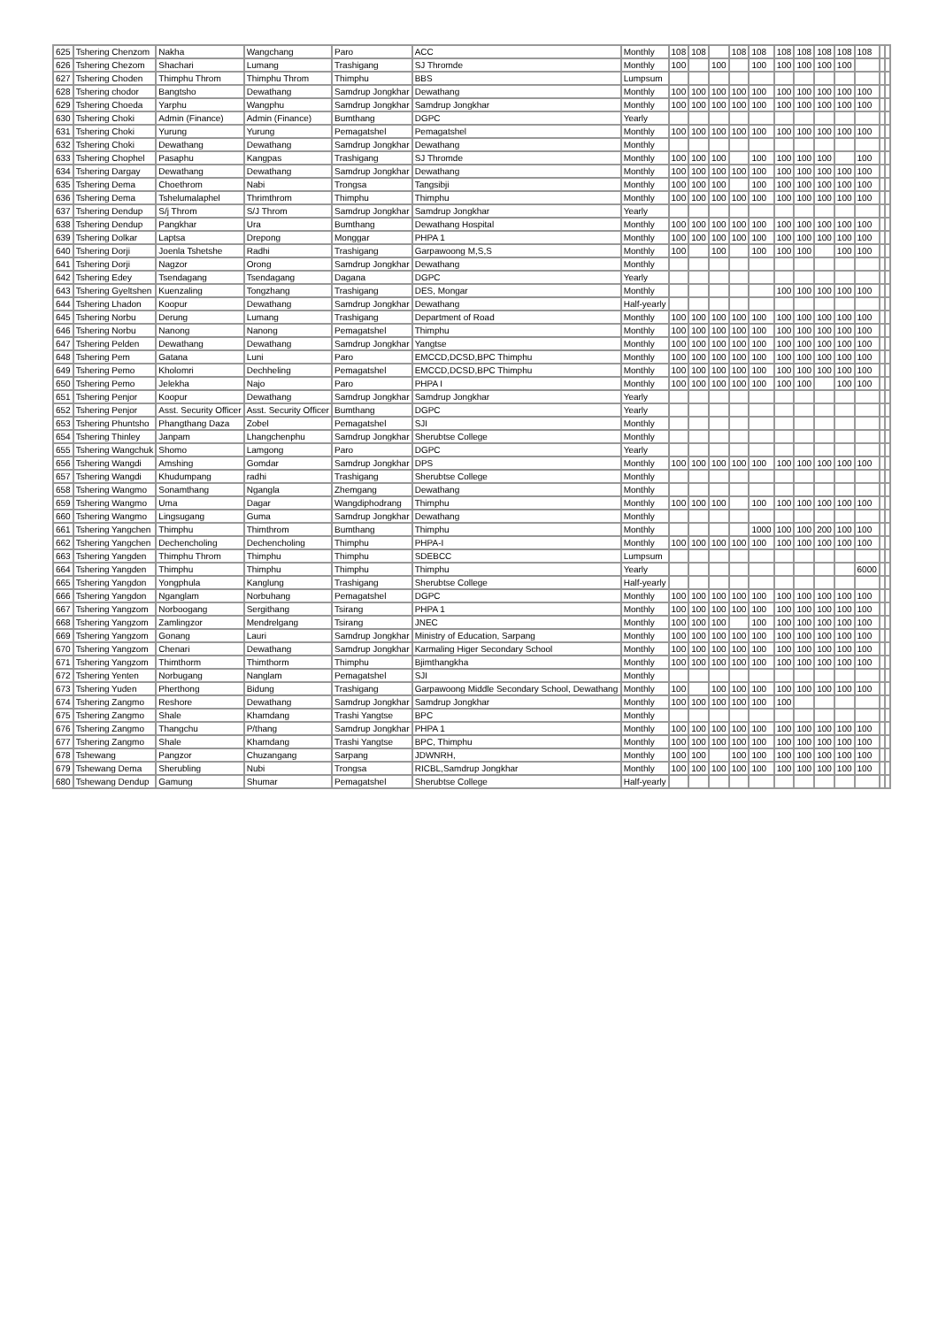| 625 | Tshering Chenzom | Nakha | Wangchang | Paro | ACC | Monthly | 108 | 108 | | 108 | 108 | 108 | 108 | 108 | 108 | 108 | | |
| 626 | Tshering Chezom | Shachari | Lumang | Trashigang | SJ Thromde | Monthly | 100 | | 100 | | 100 | 100 | 100 | 100 | 100 | | | |
| 627 | Tshering Choden | Thimphu Throm | Thimphu Throm | Thimphu | BBS | Lumpsum | | | | | | | | | | | | |
| 628 | Tshering chodor | Bangtsho | Dewathang | Samdrup Jongkhar | Dewathang | Monthly | 100 | 100 | 100 | 100 | 100 | 100 | 100 | 100 | 100 | 100 | | |
| 629 | Tshering Choeda | Yarphu | Wangphu | Samdrup Jongkhar | Samdrup Jongkhar | Monthly | 100 | 100 | 100 | 100 | 100 | 100 | 100 | 100 | 100 | 100 | | |
| 630 | Tshering Choki | Admin (Finance) | Admin (Finance) | Bumthang | DGPC | Yearly | | | | | | | | | | | | |
| 631 | Tshering Choki | Yurung | Yurung | Pemagatshel | Pemagatshel | Monthly | 100 | 100 | 100 | 100 | 100 | 100 | 100 | 100 | 100 | 100 | | |
| 632 | Tshering Choki | Dewathang | Dewathang | Samdrup Jongkhar | Dewathang | Monthly | | | | | | | | | | | | |
| 633 | Tshering Chophel | Pasaphu | Kangpas | Trashigang | SJ Thromde | Monthly | 100 | 100 | 100 | | 100 | 100 | 100 | 100 | | 100 | | |
| 634 | Tshering Dargay | Dewathang | Dewathang | Samdrup Jongkhar | Dewathang | Monthly | 100 | 100 | 100 | 100 | 100 | 100 | 100 | 100 | 100 | 100 | | |
| 635 | Tshering Dema | Choethrom | Nabi | Trongsa | Tangsibji | Monthly | 100 | 100 | 100 | | 100 | 100 | 100 | 100 | 100 | 100 | | |
| 636 | Tshering Dema | Tshelumalaphel | Thrimthrom | Thimphu | Thimphu | Monthly | 100 | 100 | 100 | 100 | 100 | 100 | 100 | 100 | 100 | 100 | | |
| 637 | Tshering Dendup | S/j Throm | S/J Throm | Samdrup Jongkhar | Samdrup Jongkhar | Yearly | | | | | | | | | | | | |
| 638 | Tshering Dendup | Pangkhar | Ura | Bumthang | Dewathang Hospital | Monthly | 100 | 100 | 100 | 100 | 100 | 100 | 100 | 100 | 100 | 100 | | |
| 639 | Tshering Dolkar | Laptsa | Drepong | Monggar | PHPA 1 | Monthly | 100 | 100 | 100 | 100 | 100 | 100 | 100 | 100 | 100 | 100 | | |
| 640 | Tshering Dorji | Joenla Tshetshe | Radhi | Trashigang | Garpawoong M,S,S | Monthly | 100 | | 100 | | 100 | 100 | 100 | | 100 | 100 | | |
| 641 | Tshering Dorji | Nagzor | Orong | Samdrup Jongkhar | Dewathang | Monthly | | | | | | | | | | | | |
| 642 | Tshering Edey | Tsendagang | Tsendagang | Dagana | DGPC | Yearly | | | | | | | | | | | | |
| 643 | Tshering Gyeltshen | Kuenzaling | Tongzhang | Trashigang | DES, Mongar | Monthly | | | | | | 100 | 100 | 100 | 100 | 100 | | |
| 644 | Tshering Lhadon | Koopur | Dewathang | Samdrup Jongkhar | Dewathang | Half-yearly | | | | | | | | | | | | |
| 645 | Tshering Norbu | Derung | Lumang | Trashigang | Department of Road | Monthly | 100 | 100 | 100 | 100 | 100 | 100 | 100 | 100 | 100 | 100 | | |
| 646 | Tshering Norbu | Nanong | Nanong | Pemagatshel | Thimphu | Monthly | 100 | 100 | 100 | 100 | 100 | 100 | 100 | 100 | 100 | 100 | | |
| 647 | Tshering Pelden | Dewathang | Dewathang | Samdrup Jongkhar | Yangtse | Monthly | 100 | 100 | 100 | 100 | 100 | 100 | 100 | 100 | 100 | 100 | | |
| 648 | Tshering Pem | Gatana | Luni | Paro | EMCCD,DCSD,BPC Thimphu | Monthly | 100 | 100 | 100 | 100 | 100 | 100 | 100 | 100 | 100 | 100 | | |
| 649 | Tshering Pemo | Kholomri | Dechheling | Pemagatshel | EMCCD,DCSD,BPC Thimphu | Monthly | 100 | 100 | 100 | 100 | 100 | 100 | 100 | 100 | 100 | 100 | | |
| 650 | Tshering Pemo | Jelekha | Najo | Paro | PHPA I | Monthly | 100 | 100 | 100 | 100 | 100 | 100 | 100 | | 100 | 100 | | |
| 651 | Tshering Penjor | Koopur | Dewathang | Samdrup Jongkhar | Samdrup Jongkhar | Yearly | | | | | | | | | | | | |
| 652 | Tshering Penjor | Asst. Security Officer | Asst. Security Officer | Bumthang | DGPC | Yearly | | | | | | | | | | | | |
| 653 | Tshering Phuntsho | Phangthang Daza | Zobel | Pemagatshel | SJI | Monthly | | | | | | | | | | | | |
| 654 | Tshering Thinley | Janpam | Lhangchenphu | Samdrup Jongkhar | Sherubtse College | Monthly | | | | | | | | | | | | |
| 655 | Tshering Wangchuk | Shomo | Lamgong | Paro | DGPC | Yearly | | | | | | | | | | | | |
| 656 | Tshering Wangdi | Amshing | Gomdar | Samdrup Jongkhar | DPS | Monthly | 100 | 100 | 100 | 100 | 100 | 100 | 100 | 100 | 100 | 100 | | |
| 657 | Tshering Wangdi | Khudumpang | radhi | Trashigang | Sherubtse College | Monthly | | | | | | | | | | | | |
| 658 | Tshering Wangmo | Sonamthang | Ngangla | Zhemgang | Dewathang | Monthly | | | | | | | | | | | | |
| 659 | Tshering Wangmo | Uma | Dagar | Wangdiphodrang | Thimphu | Monthly | 100 | 100 | 100 | | 100 | 100 | 100 | 100 | 100 | 100 | | |
| 660 | Tshering Wangmo | Lingsugang | Guma | Samdrup Jongkhar | Dewathang | Monthly | | | | | | | | | | | | |
| 661 | Tshering Yangchen | Thimphu | Thimthrom | Bumthang | Thimphu | Monthly | | | | | 1000 | 100 | 100 | 200 | 100 | 100 | | |
| 662 | Tshering Yangchen | Dechencholing | Dechencholing | Thimphu | PHPA-I | Monthly | 100 | 100 | 100 | 100 | 100 | 100 | 100 | 100 | 100 | 100 | | |
| 663 | Tshering Yangden | Thimphu Throm | Thimphu | Thimphu | SDEBCC | Lumpsum | | | | | | | | | | | | |
| 664 | Tshering Yangden | Thimphu | Thimphu | Thimphu | Thimphu | Yearly | | | | | | | | | | 6000 | | |
| 665 | Tshering Yangdon | Yongphula | Kanglung | Trashigang | Sherubtse College | Half-yearly | | | | | | | | | | | | |
| 666 | Tshering Yangdon | Nganglam | Norbuhang | Pemagatshel | DGPC | Monthly | 100 | 100 | 100 | 100 | 100 | 100 | 100 | 100 | 100 | 100 | | |
| 667 | Tshering Yangzom | Norboogang | Sergithang | Tsirang | PHPA 1 | Monthly | 100 | 100 | 100 | 100 | 100 | 100 | 100 | 100 | 100 | 100 | | |
| 668 | Tshering Yangzom | Zamlingzor | Mendrelgang | Tsirang | JNEC | Monthly | 100 | 100 | 100 | | 100 | 100 | 100 | 100 | 100 | 100 | | |
| 669 | Tshering Yangzom | Gonang | Lauri | Samdrup Jongkhar | Ministry of Education, Sarpang | Monthly | 100 | 100 | 100 | 100 | 100 | 100 | 100 | 100 | 100 | 100 | | |
| 670 | Tshering Yangzom | Chenari | Dewathang | Samdrup Jongkhar | Karmaling Higer Secondary School | Monthly | 100 | 100 | 100 | 100 | 100 | 100 | 100 | 100 | 100 | 100 | | |
| 671 | Tshering Yangzom | Thimthorm | Thimthorm | Thimphu | Bjimthangkha | Monthly | 100 | 100 | 100 | 100 | 100 | 100 | 100 | 100 | 100 | 100 | | |
| 672 | Tshering Yenten | Norbugang | Nanglam | Pemagatshel | SJI | Monthly | | | | | | | | | | | | |
| 673 | Tshering Yuden | Pherthong | Bidung | Trashigang | Garpawoong Middle Secondary School, Dewathang | Monthly | 100 | | 100 | 100 | 100 | 100 | 100 | 100 | 100 | 100 | | |
| 674 | Tshering Zangmo | Reshore | Dewathang | Samdrup Jongkhar | Samdrup Jongkhar | Monthly | 100 | 100 | 100 | 100 | 100 | 100 | | | | | | |
| 675 | Tshering Zangmo | Shale | Khamdang | Trashi Yangtse | BPC | Monthly | | | | | | | | | | | | |
| 676 | Tshering Zangmo | Thangchu | P/thang | Samdrup Jongkhar | PHPA 1 | Monthly | 100 | 100 | 100 | 100 | 100 | 100 | 100 | 100 | 100 | 100 | | |
| 677 | Tshering Zangmo | Shale | Khamdang | Trashi Yangtse | BPC, Thimphu | Monthly | 100 | 100 | 100 | 100 | 100 | 100 | 100 | 100 | 100 | 100 | | |
| 678 | Tshewang | Pangzor | Chuzangang | Sarpang | JDWNRH, | Monthly | 100 | 100 | | 100 | 100 | 100 | 100 | 100 | 100 | 100 | | |
| 679 | Tshewang Dema | Sherubling | Nubi | Trongsa | RICBL,Samdrup Jongkhar | Monthly | 100 | 100 | 100 | 100 | 100 | 100 | 100 | 100 | 100 | 100 | | |
| 680 | Tshewang Dendup | Gamung | Shumar | Pemagatshel | Sherubtse College | Half-yearly | | | | | | | | | | | | |